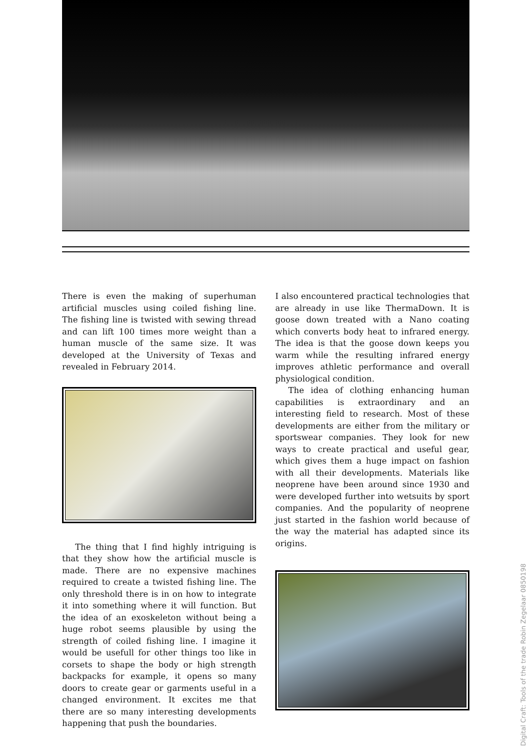There is even the making of superhuman artificial muscles using coiled fishing line. The fishing line is twisted with sewing thread and can lift 100 times more weight than a human muscle of the same size. It was developed at the University of Texas and revealed in February 2014.
The thing that I find highly intriguing is that they show how the artificial muscle is made. There are no expensive machines required to create a twisted fishing line. The only threshold there is in on how to integrate it into something where it will function. But the idea of an exoskeleton without being a huge robot seems plausible by using the strength of coiled fishing line. I imagine it would be usefull for other things too like in corsets to shape the body or high strength backpacks for example, it opens so many doors to create gear or garments useful in a changed environment. It excites me that there are so many interesting developments happening that push the boundaries.
I also encountered practical technologies that are already in use like ThermaDown. It is goose down treated with a Nano coating which converts body heat to infrared energy. The idea is that the goose down keeps you warm while the resulting infrared energy improves athletic performance and overall physiological condition.
The idea of clothing enhancing human capabilities is extraordinary and an interesting field to research. Most of these developments are either from the military or sportswear companies. They look for new ways to create practical and useful gear, which gives them a huge impact on fashion with all their developments. Materials like neoprene have been around since 1930 and were developed further into wetsuits by sport companies. And the popularity of neoprene just started in the fashion world because of the way the material has adapted since its origins.
Digital Craft: Tools of the trade Robin Zegelaar 0850198